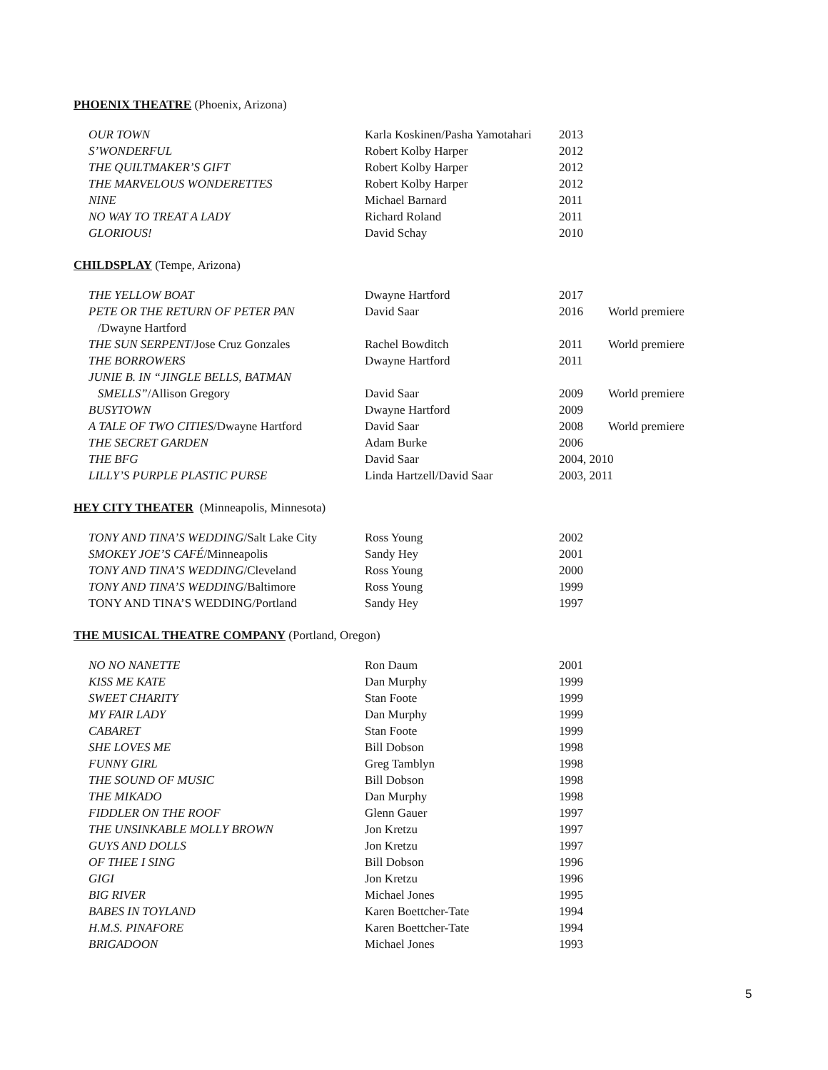PHOENIX THEATRE (Phoenix, Arizona)
| OUR TOWN | Karla Koskinen/Pasha Yamotahari | 2013 | |
| S’WONDERFUL | Robert Kolby Harper | 2012 | |
| THE QUILTMAKER’S GIFT | Robert Kolby Harper | 2012 | |
| THE MARVELOUS WONDERETTES | Robert Kolby Harper | 2012 | |
| NINE | Michael Barnard | 2011 | |
| NO WAY TO TREAT A LADY | Richard Roland | 2011 | |
| GLORIOUS! | David Schay | 2010 | |
CHILDSPLAY (Tempe, Arizona)
| THE YELLOW BOAT | Dwayne Hartford | 2017 | |
| PETE OR THE RETURN OF PETER PAN | David Saar | 2016 | World premiere |
| /Dwayne Hartford | | | |
| THE SUN SERPENT /Jose Cruz Gonzales | Rachel Bowditch | 2011 | World premiere |
| THE BORROWERS | Dwayne Hartford | 2011 | |
| JUNIE B. IN “JINGLE BELLS, BATMAN | | | |
| SMELLS” /Allison Gregory | David Saar | 2009 | World premiere |
| BUSYTOWN | Dwayne Hartford | 2009 | |
| A TALE OF TWO CITIES /Dwayne Hartford | David Saar | 2008 | World premiere |
| THE SECRET GARDEN | Adam Burke | 2006 | |
| THE BFG | David Saar | 2004, 2010 | |
| LILLY’S PURPLE PLASTIC PURSE | Linda Hartzell/David Saar | 2003, 2011 | |
HEY CITY THEATER (Minneapolis, Minnesota)
| TONY AND TINA’S WEDDING /Salt Lake City | Ross Young | 2002 | |
| SMOKEY JOE’S CAFÉ /Minneapolis | Sandy Hey | 2001 | |
| TONY AND TINA’S WEDDING /Cleveland | Ross Young | 2000 | |
| TONY AND TINA’S WEDDING /Baltimore | Ross Young | 1999 | |
| TONY AND TINA’S WEDDING/Portland | Sandy Hey | 1997 | |
THE MUSICAL THEATRE COMPANY (Portland, Oregon)
| NO NO NANETTE | Ron Daum | 2001 |
| KISS ME KATE | Dan Murphy | 1999 |
| SWEET CHARITY | Stan Foote | 1999 |
| MY FAIR LADY | Dan Murphy | 1999 |
| CABARET | Stan Foote | 1999 |
| SHE LOVES ME | Bill Dobson | 1998 |
| FUNNY GIRL | Greg Tamblyn | 1998 |
| THE SOUND OF MUSIC | Bill Dobson | 1998 |
| THE MIKADO | Dan Murphy | 1998 |
| FIDDLER ON THE ROOF | Glenn Gauer | 1997 |
| THE UNSINKABLE MOLLY BROWN | Jon Kretzu | 1997 |
| GUYS AND DOLLS | Jon Kretzu | 1997 |
| OF THEE I SING | Bill Dobson | 1996 |
| GIGI | Jon Kretzu | 1996 |
| BIG RIVER | Michael Jones | 1995 |
| BABES IN TOYLAND | Karen Boettcher-Tate | 1994 |
| H.M.S. PINAFORE | Karen Boettcher-Tate | 1994 |
| BRIGADOON | Michael Jones | 1993 |
5